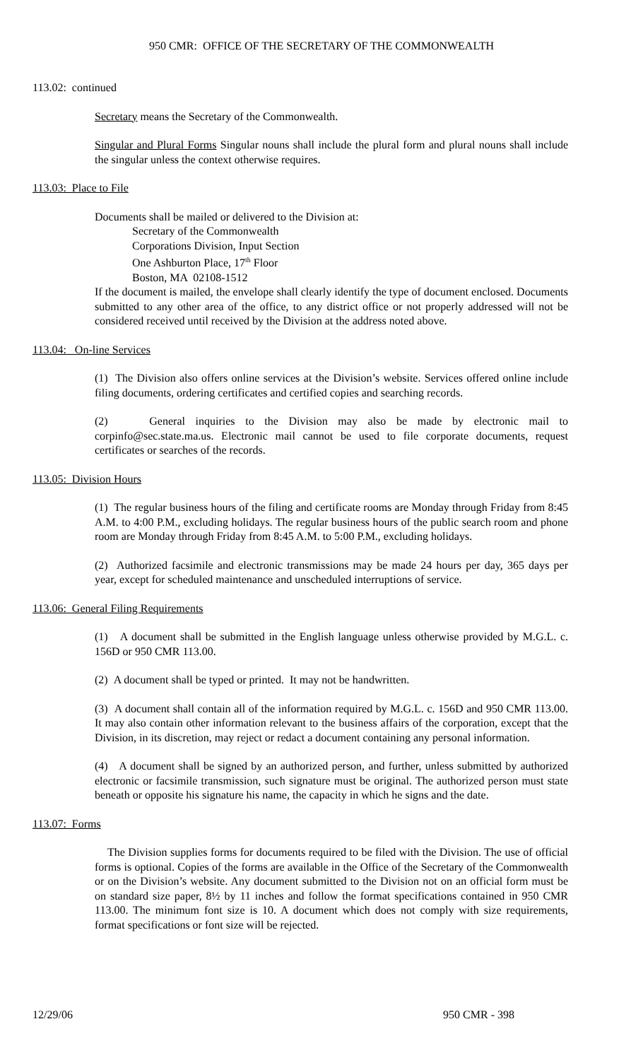950 CMR: OFFICE OF THE SECRETARY OF THE COMMONWEALTH
113.02: continued
Secretary means the Secretary of the Commonwealth.
Singular and Plural Forms Singular nouns shall include the plural form and plural nouns shall include the singular unless the context otherwise requires.
113.03: Place to File
Documents shall be mailed or delivered to the Division at:
Secretary of the Commonwealth
Corporations Division, Input Section
One Ashburton Place, 17<sup>th</sup> Floor
Boston, MA 02108-1512
If the document is mailed, the envelope shall clearly identify the type of document enclosed. Documents submitted to any other area of the office, to any district office or not properly addressed will not be considered received until received by the Division at the address noted above.
113.04: On-line Services
(1) The Division also offers online services at the Division’s website. Services offered online include filing documents, ordering certificates and certified copies and searching records.
(2) General inquiries to the Division may also be made by electronic mail to corpinfo@sec.state.ma.us. Electronic mail cannot be used to file corporate documents, request certificates or searches of the records.
113.05: Division Hours
(1) The regular business hours of the filing and certificate rooms are Monday through Friday from 8:45 A.M. to 4:00 P.M., excluding holidays. The regular business hours of the public search room and phone room are Monday through Friday from 8:45 A.M. to 5:00 P.M., excluding holidays.
(2) Authorized facsimile and electronic transmissions may be made 24 hours per day, 365 days per year, except for scheduled maintenance and unscheduled interruptions of service.
113.06: General Filing Requirements
(1) A document shall be submitted in the English language unless otherwise provided by M.G.L. c. 156D or 950 CMR 113.00.
(2) A document shall be typed or printed. It may not be handwritten.
(3) A document shall contain all of the information required by M.G.L. c. 156D and 950 CMR 113.00. It may also contain other information relevant to the business affairs of the corporation, except that the Division, in its discretion, may reject or redact a document containing any personal information.
(4) A document shall be signed by an authorized person, and further, unless submitted by authorized electronic or facsimile transmission, such signature must be original. The authorized person must state beneath or opposite his signature his name, the capacity in which he signs and the date.
113.07: Forms
The Division supplies forms for documents required to be filed with the Division. The use of official forms is optional. Copies of the forms are available in the Office of the Secretary of the Commonwealth or on the Division’s website. Any document submitted to the Division not on an official form must be on standard size paper, 8½ by 11 inches and follow the format specifications contained in 950 CMR 113.00. The minimum font size is 10. A document which does not comply with size requirements, format specifications or font size will be rejected.
12/29/06 950 CMR - 398